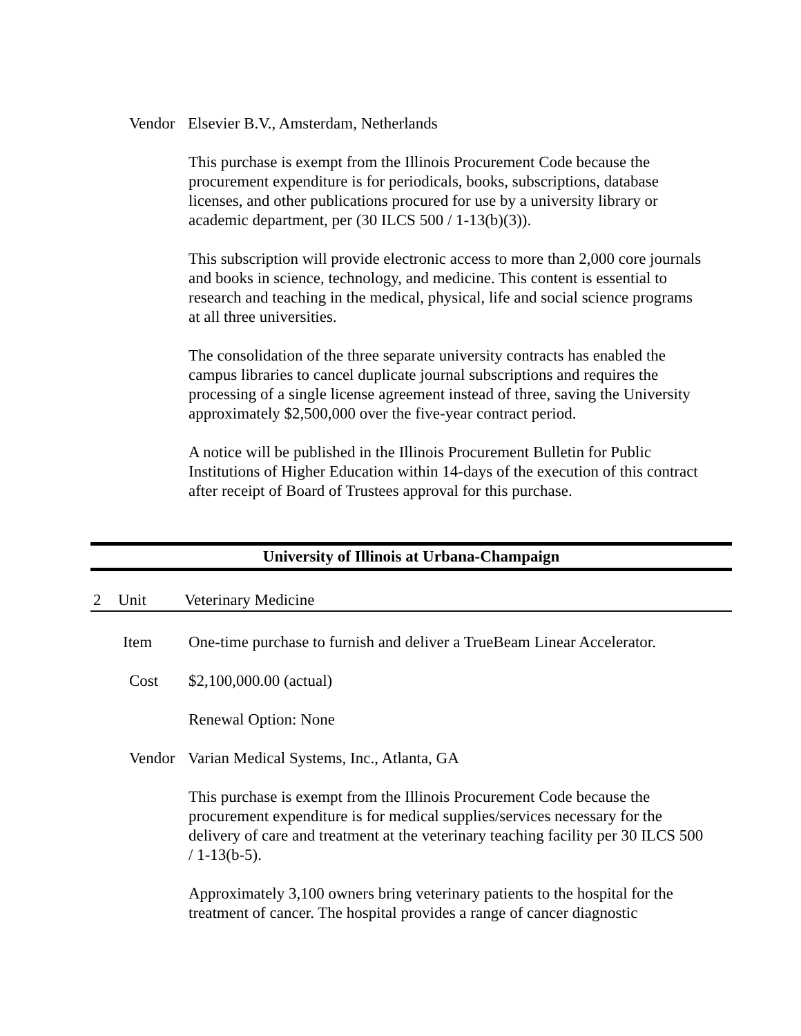Vendor Elsevier B.V., Amsterdam, Netherlands
This purchase is exempt from the Illinois Procurement Code because the procurement expenditure is for periodicals, books, subscriptions, database licenses, and other publications procured for use by a university library or academic department, per (30 ILCS 500 / 1-13(b)(3)).
This subscription will provide electronic access to more than 2,000 core journals and books in science, technology, and medicine. This content is essential to research and teaching in the medical, physical, life and social science programs at all three universities.
The consolidation of the three separate university contracts has enabled the campus libraries to cancel duplicate journal subscriptions and requires the processing of a single license agreement instead of three, saving the University approximately $2,500,000 over the five-year contract period.
A notice will be published in the Illinois Procurement Bulletin for Public Institutions of Higher Education within 14-days of the execution of this contract after receipt of Board of Trustees approval for this purchase.
University of Illinois at Urbana-Champaign
2 Unit Veterinary Medicine
Item One-time purchase to furnish and deliver a TrueBeam Linear Accelerator.
Cost $2,100,000.00 (actual)
Renewal Option: None
Vendor Varian Medical Systems, Inc., Atlanta, GA
This purchase is exempt from the Illinois Procurement Code because the procurement expenditure is for medical supplies/services necessary for the delivery of care and treatment at the veterinary teaching facility per 30 ILCS 500 / 1-13(b-5).
Approximately 3,100 owners bring veterinary patients to the hospital for the treatment of cancer. The hospital provides a range of cancer diagnostic